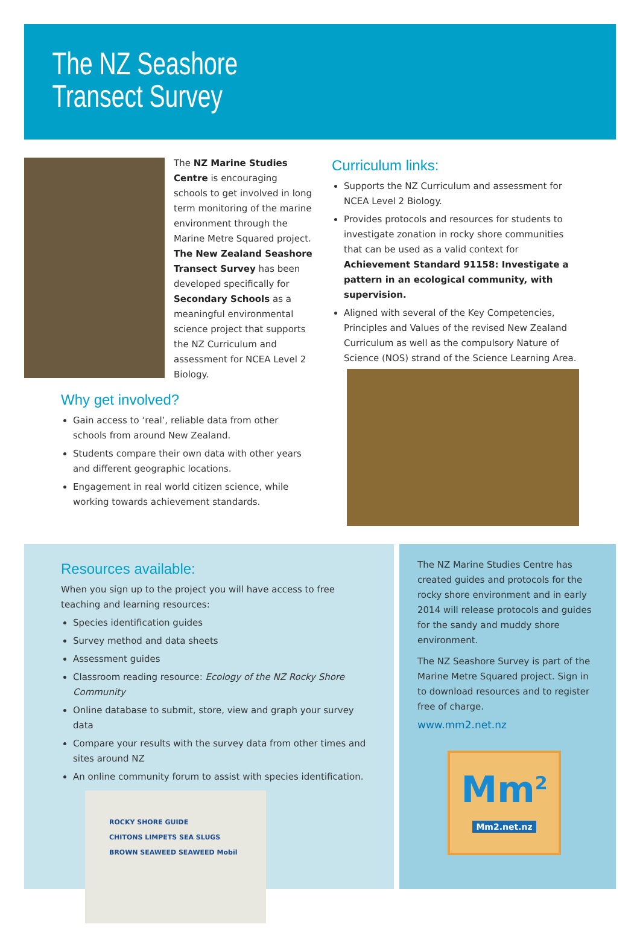The NZ Seashore
Transect Survey
The NZ Marine Studies Centre is encouraging schools to get involved in long term monitoring of the marine environment through the Marine Metre Squared project. The New Zealand Seashore Transect Survey has been developed specifically for Secondary Schools as a meaningful environmental science project that supports the NZ Curriculum and assessment for NCEA Level 2 Biology.
Why get involved?
Gain access to ‘real’, reliable data from other schools from around New Zealand.
Students compare their own data with other years and different geographic locations.
Engagement in real world citizen science, while working towards achievement standards.
Curriculum links:
Supports the NZ Curriculum and assessment for NCEA Level 2 Biology.
Provides protocols and resources for students to investigate zonation in rocky shore communities that can be used as a valid context for Achievement Standard 91158: Investigate a pattern in an ecological community, with supervision.
Aligned with several of the Key Competencies, Principles and Values of the revised New Zealand Curriculum as well as the compulsory Nature of Science (NOS) strand of the Science Learning Area.
Resources available:
When you sign up to the project you will have access to free teaching and learning resources:
Species identification guides
Survey method and data sheets
Assessment guides
Classroom reading resource: Ecology of the NZ Rocky Shore Community
Online database to submit, store, view and graph your survey data
Compare your results with the survey data from other times and sites around NZ
An online community forum to assist with species identification.
ROCKY SHORE GUIDE
CHITONS LIMPETS SEA SLUGS BROWN SEAWEED SEAWEED Mobil
The NZ Marine Studies Centre has created guides and protocols for the rocky shore environment and in early 2014 will release protocols and guides for the sandy and muddy shore environment.
The NZ Seashore Survey is part of the Marine Metre Squared project. Sign in to download resources and to register free of charge.
www.mm2.net.nz
Mm<sup>2</sup>
Mm2.net.nz